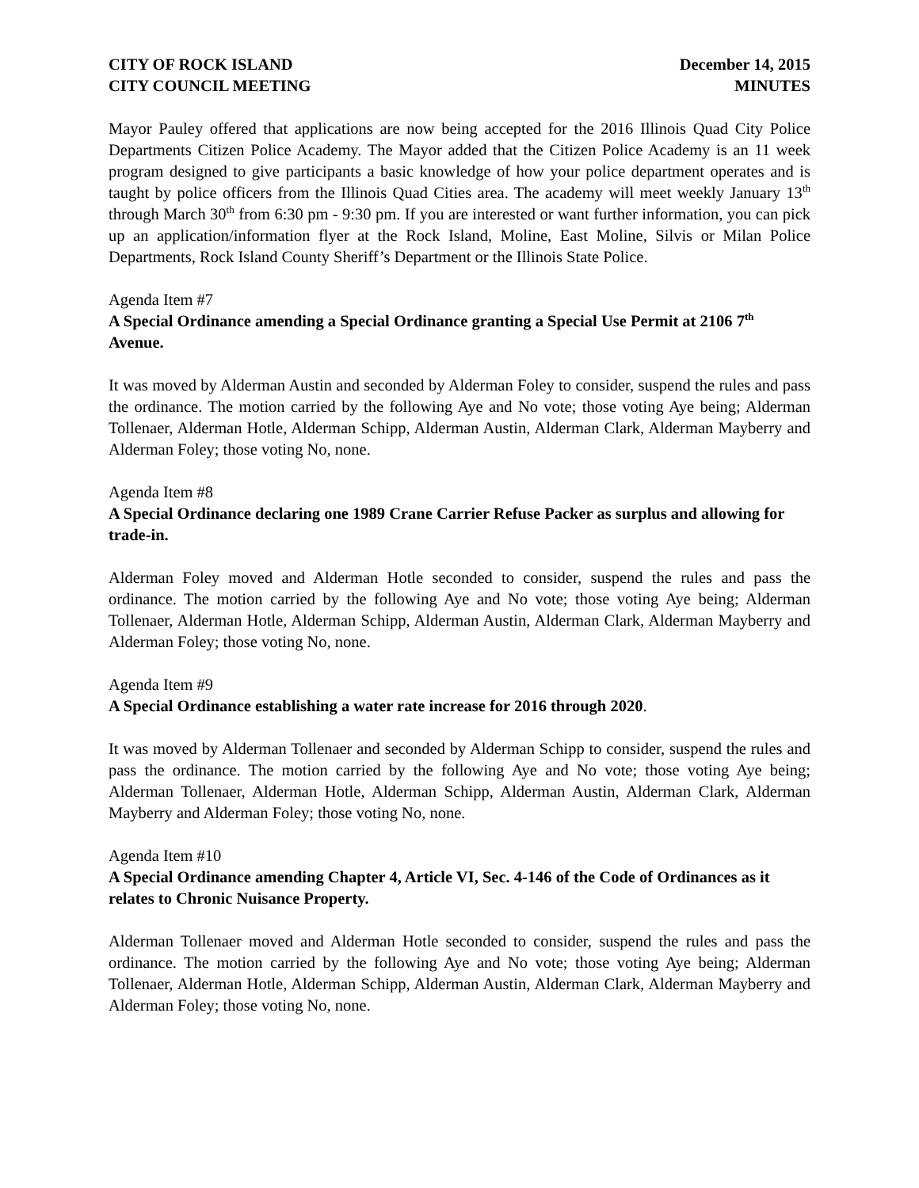CITY OF ROCK ISLAND
CITY COUNCIL MEETING
December 14, 2015
MINUTES
Mayor Pauley offered that applications are now being accepted for the 2016 Illinois Quad City Police Departments Citizen Police Academy. The Mayor added that the Citizen Police Academy is an 11 week program designed to give participants a basic knowledge of how your police department operates and is taught by police officers from the Illinois Quad Cities area. The academy will meet weekly January 13<sup>th</sup> through March 30<sup>th</sup> from 6:30 pm - 9:30 pm. If you are interested or want further information, you can pick up an application/information flyer at the Rock Island, Moline, East Moline, Silvis or Milan Police Departments, Rock Island County Sheriff’s Department or the Illinois State Police.
Agenda Item #7
A Special Ordinance amending a Special Ordinance granting a Special Use Permit at 2106 7<sup>th</sup> Avenue.
It was moved by Alderman Austin and seconded by Alderman Foley to consider, suspend the rules and pass the ordinance. The motion carried by the following Aye and No vote; those voting Aye being; Alderman Tollenaer, Alderman Hotle, Alderman Schipp, Alderman Austin, Alderman Clark, Alderman Mayberry and Alderman Foley; those voting No, none.
Agenda Item #8
A Special Ordinance declaring one 1989 Crane Carrier Refuse Packer as surplus and allowing for trade-in.
Alderman Foley moved and Alderman Hotle seconded to consider, suspend the rules and pass the ordinance. The motion carried by the following Aye and No vote; those voting Aye being; Alderman Tollenaer, Alderman Hotle, Alderman Schipp, Alderman Austin, Alderman Clark, Alderman Mayberry and Alderman Foley; those voting No, none.
Agenda Item #9
A Special Ordinance establishing a water rate increase for 2016 through 2020.
It was moved by Alderman Tollenaer and seconded by Alderman Schipp to consider, suspend the rules and pass the ordinance. The motion carried by the following Aye and No vote; those voting Aye being; Alderman Tollenaer, Alderman Hotle, Alderman Schipp, Alderman Austin, Alderman Clark, Alderman Mayberry and Alderman Foley; those voting No, none.
Agenda Item #10
A Special Ordinance amending Chapter 4, Article VI, Sec. 4-146 of the Code of Ordinances as it relates to Chronic Nuisance Property.
Alderman Tollenaer moved and Alderman Hotle seconded to consider, suspend the rules and pass the ordinance. The motion carried by the following Aye and No vote; those voting Aye being; Alderman Tollenaer, Alderman Hotle, Alderman Schipp, Alderman Austin, Alderman Clark, Alderman Mayberry and Alderman Foley; those voting No, none.